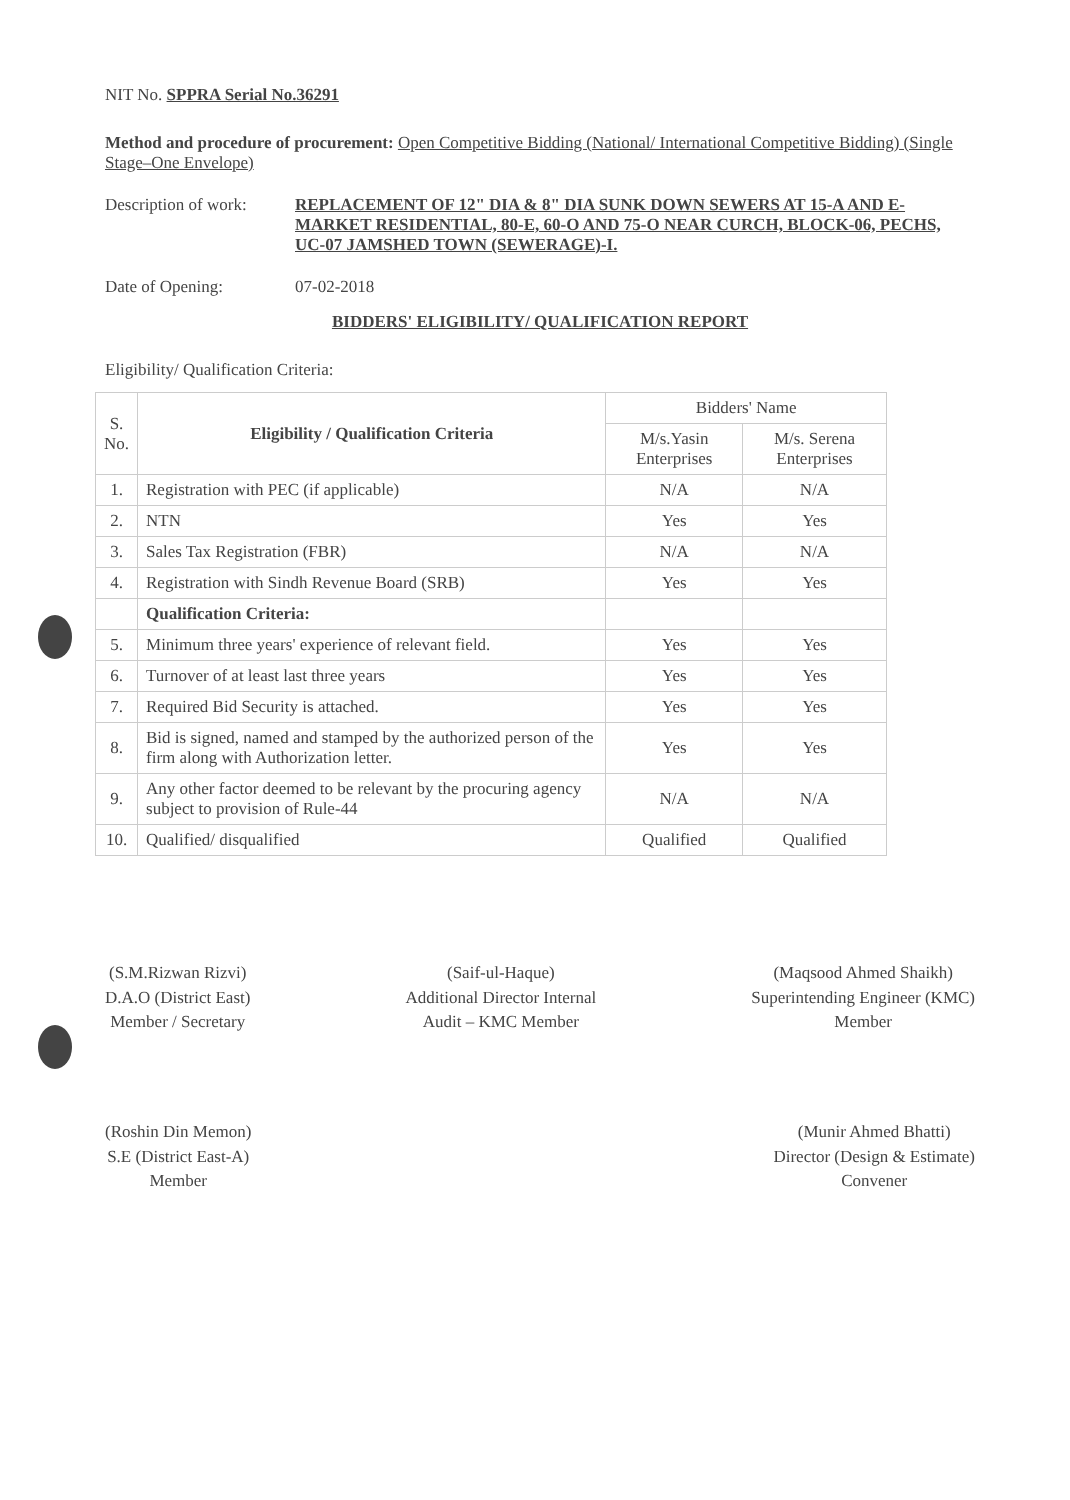NIT No. SPPRA Serial No.36291
Method and procedure of procurement: Open Competitive Bidding (National/ International Competitive Bidding) (Single Stage–One Envelope)
Description of work:
REPLACEMENT OF 12" DIA & 8" DIA SUNK DOWN SEWERS AT 15-A AND E-MARKET RESIDENTIAL, 80-E, 60-O AND 75-O NEAR CURCH, BLOCK-06, PECHS, UC-07 JAMSHED TOWN (SEWERAGE)-I.
Date of Opening: 07-02-2018
BIDDERS' ELIGIBILITY/ QUALIFICATION REPORT
Eligibility/ Qualification Criteria:
| S. No. | Eligibility / Qualification Criteria | Bidders' Name | |
| --- | --- | --- | --- |
| | | M/s.Yasin Enterprises | M/s. Serena Enterprises |
| 1. | Registration with PEC (if applicable) | N/A | N/A |
| 2. | NTN | Yes | Yes |
| 3. | Sales Tax Registration (FBR) | N/A | N/A |
| 4. | Registration with Sindh Revenue Board (SRB) | Yes | Yes |
| | Qualification Criteria: | | |
| 5. | Minimum three years' experience of relevant field. | Yes | Yes |
| 6. | Turnover of at least last three years | Yes | Yes |
| 7. | Required Bid Security is attached. | Yes | Yes |
| 8. | Bid is signed, named and stamped by the authorized person of the firm along with Authorization letter. | Yes | Yes |
| 9. | Any other factor deemed to be relevant by the procuring agency subject to provision of Rule-44 | N/A | N/A |
| 10. | Qualified/ disqualified | Qualified | Qualified |
(S.M.Rizwan Rizvi)
D.A.O (District East)
Member / Secretary
(Saif-ul-Haque)
Additional Director Internal
Audit – KMC Member
(Maqsood Ahmed Shaikh)
Superintending Engineer (KMC)
Member
(Roshin Din Memon)
S.E (District East-A)
Member
(Munir Ahmed Bhatti)
Director (Design & Estimate)
Convener